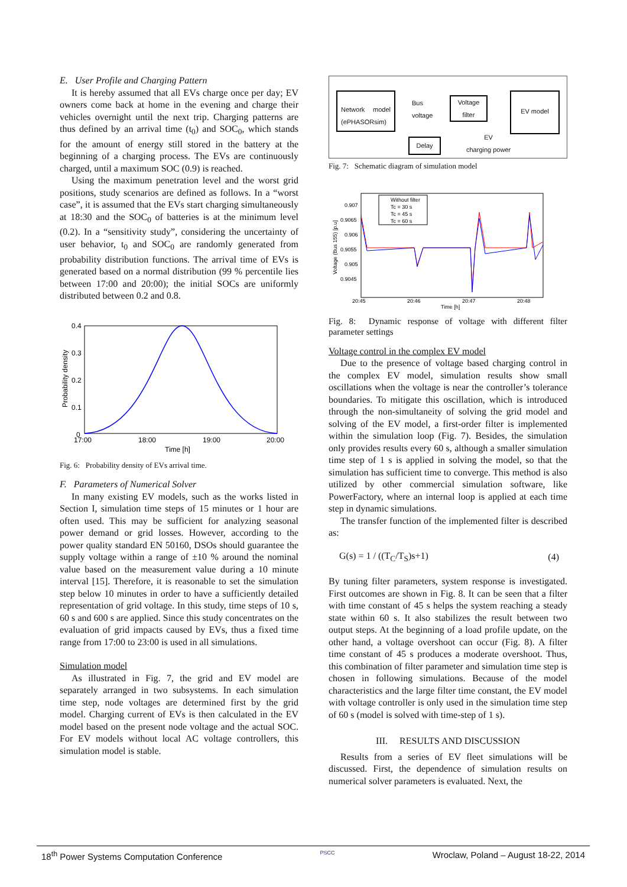E. User Profile and Charging Pattern
It is hereby assumed that all EVs charge once per day; EV owners come back at home in the evening and charge their vehicles overnight until the next trip. Charging patterns are thus defined by an arrival time (t<sub>0</sub>) and SOC<sub>0</sub>, which stands for the amount of energy still stored in the battery at the beginning of a charging process. The EVs are continuously charged, until a maximum SOC (0.9) is reached.
Using the maximum penetration level and the worst grid positions, study scenarios are defined as follows. In a “worst case”, it is assumed that the EVs start charging simultaneously at 18:30 and the SOC<sub>0</sub> of batteries is at the minimum level (0.2). In a “sensitivity study”, considering the uncertainty of user behavior, t<sub>0</sub> and SOC<sub>0</sub> are randomly generated from probability distribution functions. The arrival time of EVs is generated based on a normal distribution (99 % percentile lies between 17:00 and 20:00); the initial SOCs are uniformly distributed between 0.2 and 0.8.
0.4
0.3
0.2
0.1
0
17:00
18:00
19:00
20:00
Time [h]
Probability density
Fig. 6: Probability density of EVs arrival time.
F. Parameters of Numerical Solver
In many existing EV models, such as the works listed in Section I, simulation time steps of 15 minutes or 1 hour are often used. This may be sufficient for analyzing seasonal power demand or grid losses. However, according to the power quality standard EN 50160, DSOs should guarantee the supply voltage within a range of ±10 % around the nominal value based on the measurement value during a 10 minute interval [15]. Therefore, it is reasonable to set the simulation step below 10 minutes in order to have a sufficiently detailed representation of grid voltage. In this study, time steps of 10 s, 60 s and 600 s are applied. Since this study concentrates on the evaluation of grid impacts caused by EVs, thus a fixed time range from 17:00 to 23:00 is used in all simulations.
Simulation model
As illustrated in Fig. 7, the grid and EV model are separately arranged in two subsystems. In each simulation time step, node voltages are determined first by the grid model. Charging current of EVs is then calculated in the EV model based on the present node voltage and the actual SOC. For EV models without local AC voltage controllers, this simulation model is stable.
Network model (ePHASORsim)
Bus
voltage
Voltage filter
EV model
Delay
EV
charging power
Fig. 7: Schematic diagram of simulation model
0.907
0.9065
0.906
0.9055
0.905
0.9045
20:45
20:46
20:47
20:48
Time [h]
Voltage (Bus 155) [p.u]
Without filter
Tc = 30 s
Tc = 45 s
Tc = 60 s
Fig. 8: Dynamic response of voltage with different filter parameter settings
Voltage control in the complex EV model
Due to the presence of voltage based charging control in the complex EV model, simulation results show small oscillations when the voltage is near the controller’s tolerance boundaries. To mitigate this oscillation, which is introduced through the non-simultaneity of solving the grid model and solving of the EV model, a first-order filter is implemented within the simulation loop (Fig. 7). Besides, the simulation only provides results every 60 s, although a smaller simulation time step of 1 s is applied in solving the model, so that the simulation has sufficient time to converge. This method is also utilized by other commercial simulation software, like PowerFactory, where an internal loop is applied at each time step in dynamic simulations.
The transfer function of the implemented filter is described as:
G(s) = 1 / ((T<sub>C</sub>/T<sub>S</sub>)s+1) (4)
By tuning filter parameters, system response is investigated. First outcomes are shown in Fig. 8. It can be seen that a filter with time constant of 45 s helps the system reaching a steady state within 60 s. It also stabilizes the result between two output steps. At the beginning of a load profile update, on the other hand, a voltage overshoot can occur (Fig. 8). A filter time constant of 45 s produces a moderate overshoot. Thus, this combination of filter parameter and simulation time step is chosen in following simulations. Because of the model characteristics and the large filter time constant, the EV model with voltage controller is only used in the simulation time step of 60 s (model is solved with time-step of 1 s).
III. RESULTS AND DISCUSSION
Results from a series of EV fleet simulations will be discussed. First, the dependence of simulation results on numerical solver parameters is evaluated. Next, the
18<sup>th</sup> Power Systems Computation Conference PSCC Wroclaw, Poland – August 18-22, 2014